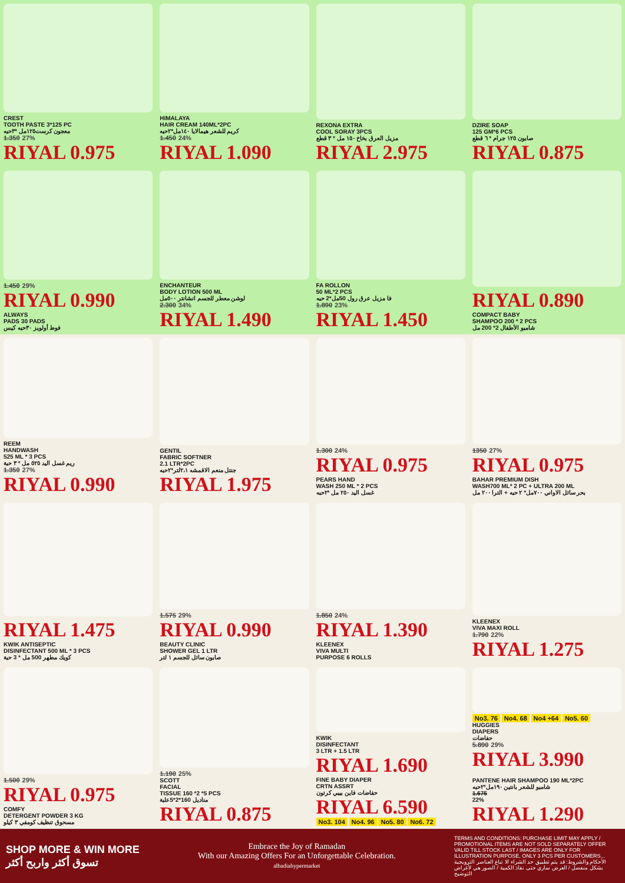CREST
TOOTH PASTE 3*125 PC
معجون كرست١٢٥مل *٣حبه
1.350 27%
RIYAL 0.975
HIMALAYA
HAIR CREAM 140ML*2PC
كريم للشعر هيمالايا ١٤٠مل*٢حبه
1.450 24%
RIYAL 1.090
REXONA EXTRA
COOL SORAY 3PCS
مزيل العرق بخاخ ١٥٠ مل * ٣ قطع
RIYAL 2.975
DZIRE SOAP
125 GM*6 PCS
صابون ١٢٥ جرام * ٦ قطع
RIYAL 0.875
1.450 29%
RIYAL 0.990
ALWAYS
PADS 30 PADS
فوط أولويز ٣٠حبه كيس
ENCHANTEUR
BODY LOTION 500 ML
لوشن معطر للجسم انشانتر ٥٠٠مل
2.300 34%
RIYAL 1.490
FA ROLLON
50 ML*2 PCS
فا مزيل عرق رول 50مل*2 حبه
1.890 23%
RIYAL 1.450
RIYAL 0.890
COMPACT BABY
SHAMPOO 200 * 2 PCS
شامبو الأطفال 2* 200 مل
REEM
HANDWASH
525 ML * 3 PCS
ريم غسل اليد ٥٢٥ مل * ٣ حبة
1.350 27%
RIYAL 0.990
GENTIL
FABRIC SOFTNER
2.1 LTR*2PC
جنتل منعم الاقمشه ٢،١لتر*٢حبه
RIYAL 1.975
1.300 24%
RIYAL 0.975
PEARS HAND
WASH 250 ML * 2 PCS
غسل اليد ٢٥٠ مل *٢حبه
1350 27%
RIYAL 0.975
BAHAR PREMIUM DISH
WASH700 ML* 2 PC + ULTRA 200 ML
بحر سائل الاواني ٧٠٠مل* ٢ حبه + الترا ٢٠٠ مل
RIYAL 1.475
KWIK ANTISEPTIC
DISINFECTANT 500 ML * 3 PCS
كويك مطهر 500 مل * 3 حبة
1.575 29%
RIYAL 0.990
BEAUTY CLINIC
SHOWER GEL 1 LTR
صابون سائل للجسم ١ لتر
1.850 24%
RIYAL 1.390
KLEENEX
VIVA MULTI
PURPOSE 6 ROLLS
KLEENEX
VIVA MAXI ROLL
1.790 22%
RIYAL 1.275
1.500 29%
RIYAL 0.975
COMFY
DETERGENT POWDER 3 KG
مسحوق تنظيف كومفي ٣ كيلو
1.190 25%
SCOTT
FACIAL
TISSUE 160 *2 *5 PCS
مناديل 160*2*5علبة
RIYAL 0.875
KWIK
DISINFECTANT
3 LTR + 1.5 LTR
RIYAL 1.690
FINE BABY DIAPER
CRTN ASSRT
حفاضات فاين بيبي كرتون
RIYAL 6.590
No3. 104 No4. 96 No5. 80 No6. 72
No3. 76 No4. 68 No4 +64 No5. 60
HUGGIES
DIAPERS
حفاضات
5.890 29%
RIYAL 3.990
PANTENE HAIR SHAMPOO 190 ML*2PC
شامبو للشعر بانتين ١٩٠مل*٢حبه
1.675
22%
RIYAL 1.290
SHOP MORE & WIN MORE
تسوق أكثر واربح أكثر
Embrace the Joy of Ramadan
With our Amazing Offers For an Unforgettable Celebration.
albadiahypermarket
TERMS AND CONDITIONS: PURCHASE LIMIT MAY APPLY / PROMOTIONAL ITEMS ARE NOT SOLD SEPARATELY OFFER VALID TILL STOCK LAST / IMAGES ARE ONLY FOR ILLUSTRATION PURPOSE, ONLY 3 PCS PER CUSTOMERS...
الأحكام والشروط: قد يتم تطبيق حد الشراء /لا تباع العناصر الترويجية بشكل منفصل / العرض ساري حتى نفاذ الكمية / الصور هي لأغراض التوضيح